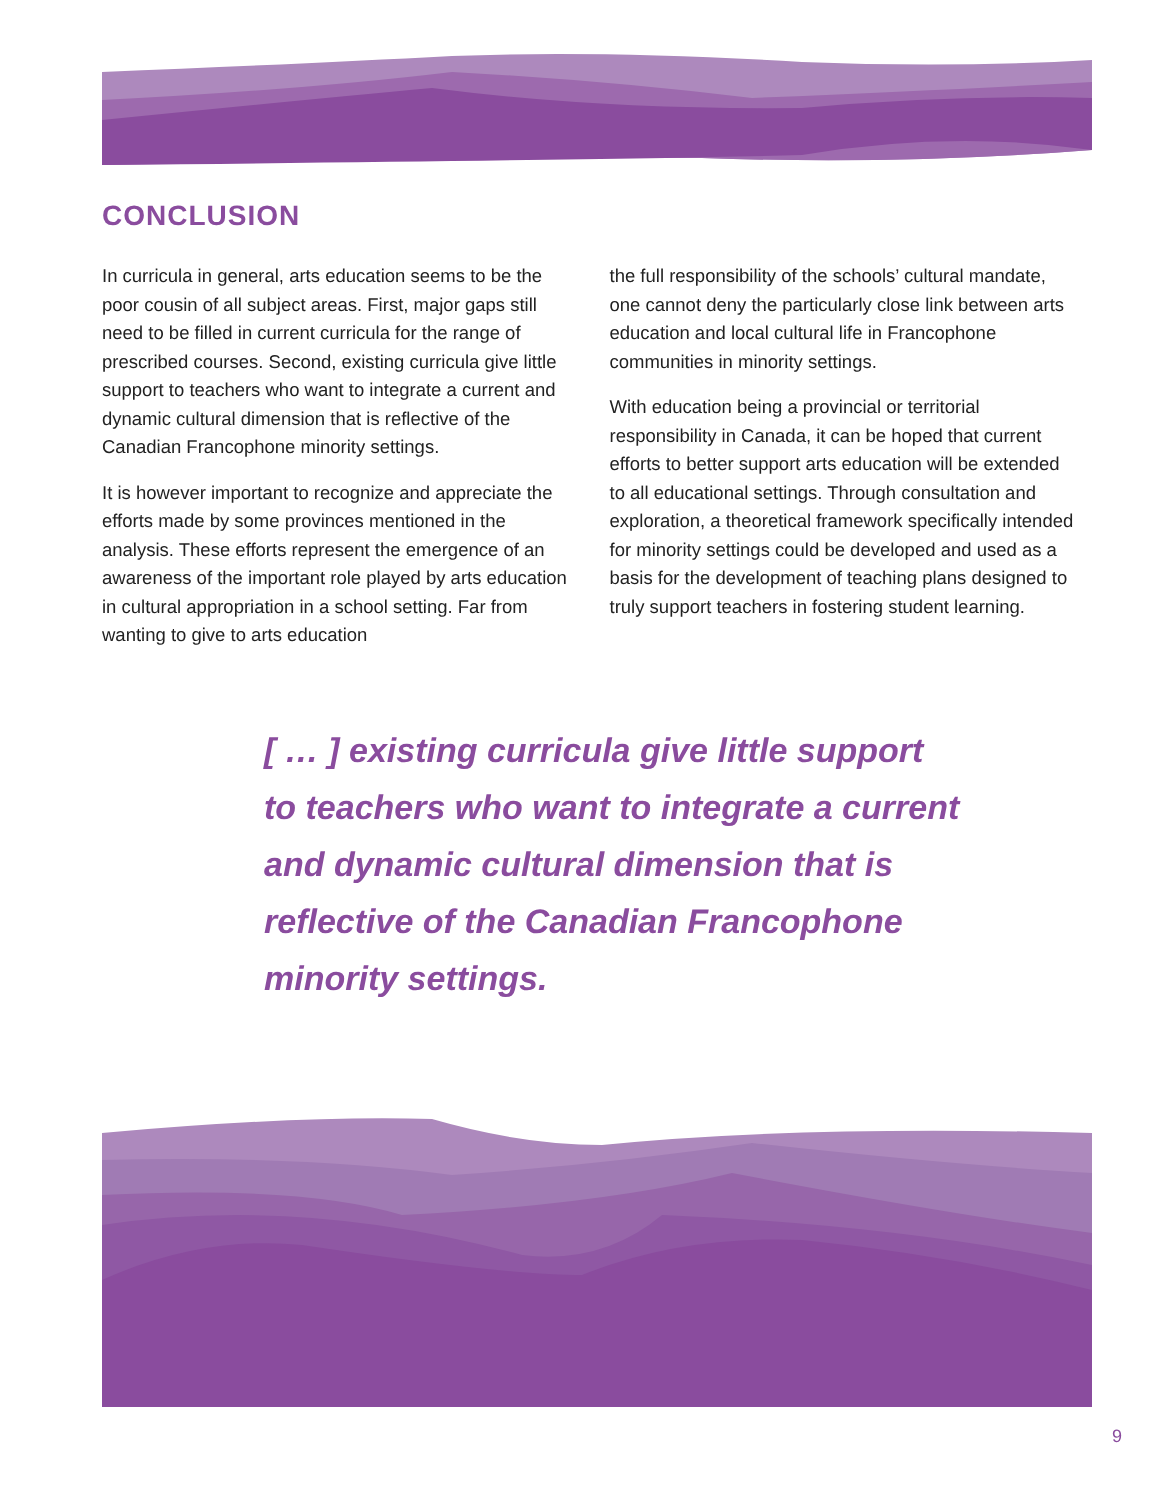CONCLUSION
In curricula in general, arts education seems to be the poor cousin of all subject areas. First, major gaps still need to be filled in current curricula for the range of prescribed courses. Second, existing curricula give little support to teachers who want to integrate a current and dynamic cultural dimension that is reflective of the Canadian Francophone minority settings.
It is however important to recognize and appreciate the efforts made by some provinces mentioned in the analysis. These efforts represent the emergence of an awareness of the important role played by arts education in cultural appropriation in a school setting. Far from wanting to give to arts education
the full responsibility of the schools’ cultural mandate, one cannot deny the particularly close link between arts education and local cultural life in Francophone communities in minority settings.
With education being a provincial or territorial responsibility in Canada, it can be hoped that current efforts to better support arts education will be extended to all educational settings. Through consultation and exploration, a theoretical framework specifically intended for minority settings could be developed and used as a basis for the development of teaching plans designed to truly support teachers in fostering student learning.
[ … ] existing curricula give little support to teachers who want to integrate a current and dynamic cultural dimension that is reflective of the Canadian Francophone minority settings.
9